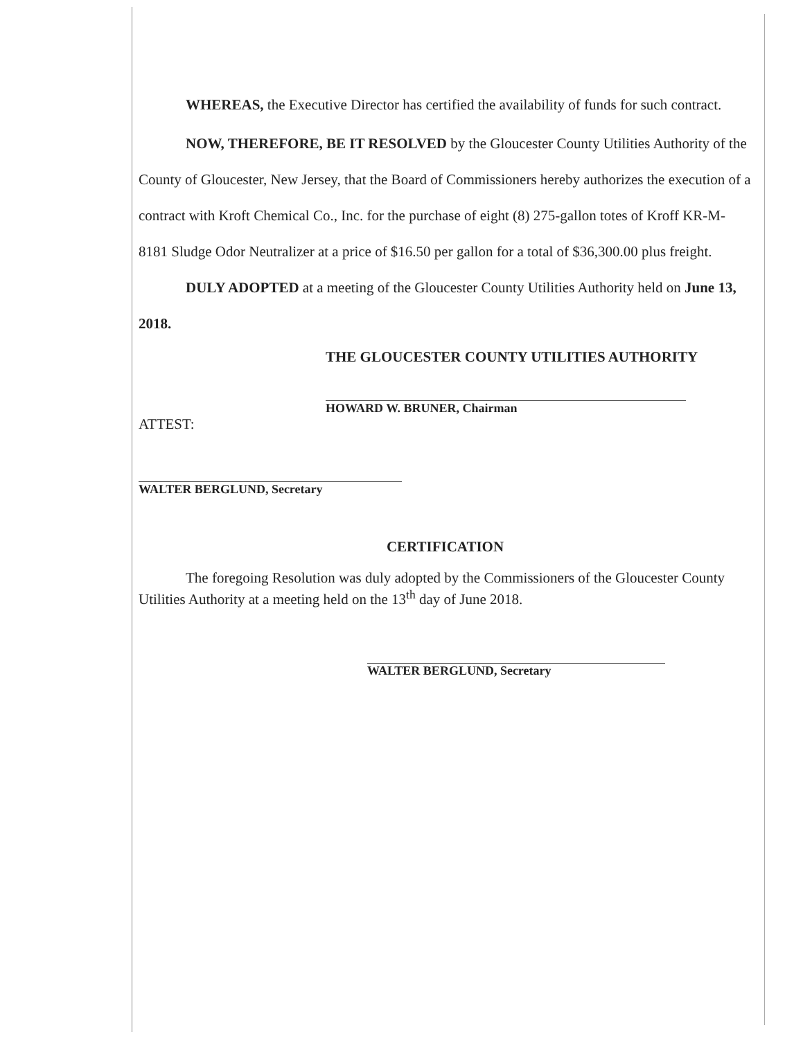WHEREAS, the Executive Director has certified the availability of funds for such contract.
NOW, THEREFORE, BE IT RESOLVED by the Gloucester County Utilities Authority of the County of Gloucester, New Jersey, that the Board of Commissioners hereby authorizes the execution of a contract with Kroft Chemical Co., Inc. for the purchase of eight (8) 275-gallon totes of Kroff KR-M-8181 Sludge Odor Neutralizer at a price of $16.50 per gallon for a total of $36,300.00 plus freight.
DULY ADOPTED at a meeting of the Gloucester County Utilities Authority held on June 13, 2018.
THE GLOUCESTER COUNTY UTILITIES AUTHORITY
HOWARD W. BRUNER, Chairman
ATTEST:
WALTER BERGLUND, Secretary
CERTIFICATION
The foregoing Resolution was duly adopted by the Commissioners of the Gloucester County Utilities Authority at a meeting held on the 13<sup>th</sup> day of June 2018.
WALTER BERGLUND, Secretary